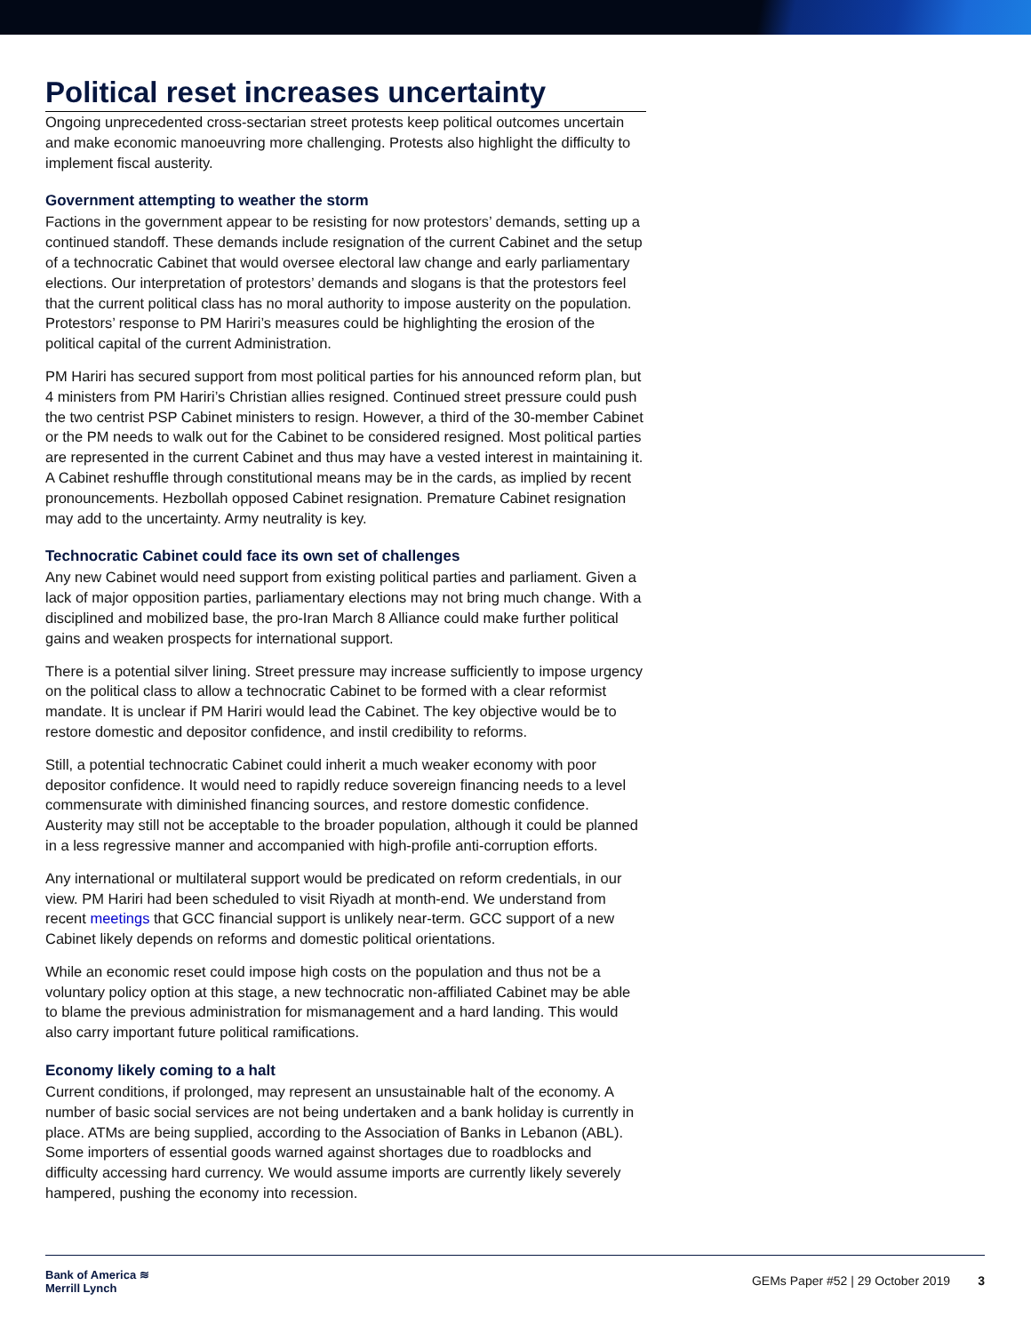Political reset increases uncertainty
Ongoing unprecedented cross-sectarian street protests keep political outcomes uncertain and make economic manoeuvring more challenging. Protests also highlight the difficulty to implement fiscal austerity.
Government attempting to weather the storm
Factions in the government appear to be resisting for now protestors’ demands, setting up a continued standoff. These demands include resignation of the current Cabinet and the setup of a technocratic Cabinet that would oversee electoral law change and early parliamentary elections. Our interpretation of protestors’ demands and slogans is that the protestors feel that the current political class has no moral authority to impose austerity on the population. Protestors’ response to PM Hariri’s measures could be highlighting the erosion of the political capital of the current Administration.
PM Hariri has secured support from most political parties for his announced reform plan, but 4 ministers from PM Hariri’s Christian allies resigned. Continued street pressure could push the two centrist PSP Cabinet ministers to resign. However, a third of the 30-member Cabinet or the PM needs to walk out for the Cabinet to be considered resigned. Most political parties are represented in the current Cabinet and thus may have a vested interest in maintaining it. A Cabinet reshuffle through constitutional means may be in the cards, as implied by recent pronouncements. Hezbollah opposed Cabinet resignation. Premature Cabinet resignation may add to the uncertainty. Army neutrality is key.
Technocratic Cabinet could face its own set of challenges
Any new Cabinet would need support from existing political parties and parliament. Given a lack of major opposition parties, parliamentary elections may not bring much change. With a disciplined and mobilized base, the pro-Iran March 8 Alliance could make further political gains and weaken prospects for international support.
There is a potential silver lining. Street pressure may increase sufficiently to impose urgency on the political class to allow a technocratic Cabinet to be formed with a clear reformist mandate. It is unclear if PM Hariri would lead the Cabinet. The key objective would be to restore domestic and depositor confidence, and instil credibility to reforms.
Still, a potential technocratic Cabinet could inherit a much weaker economy with poor depositor confidence. It would need to rapidly reduce sovereign financing needs to a level commensurate with diminished financing sources, and restore domestic confidence. Austerity may still not be acceptable to the broader population, although it could be planned in a less regressive manner and accompanied with high-profile anti-corruption efforts.
Any international or multilateral support would be predicated on reform credentials, in our view. PM Hariri had been scheduled to visit Riyadh at month-end. We understand from recent meetings that GCC financial support is unlikely near-term. GCC support of a new Cabinet likely depends on reforms and domestic political orientations.
While an economic reset could impose high costs on the population and thus not be a voluntary policy option at this stage, a new technocratic non-affiliated Cabinet may be able to blame the previous administration for mismanagement and a hard landing. This would also carry important future political ramifications.
Economy likely coming to a halt
Current conditions, if prolonged, may represent an unsustainable halt of the economy. A number of basic social services are not being undertaken and a bank holiday is currently in place. ATMs are being supplied, according to the Association of Banks in Lebanon (ABL). Some importers of essential goods warned against shortages due to roadblocks and difficulty accessing hard currency. We would assume imports are currently likely severely hampered, pushing the economy into recession.
Bank of America ≋
Merrill Lynch
GEMs Paper #52 | 29 October 2019 3